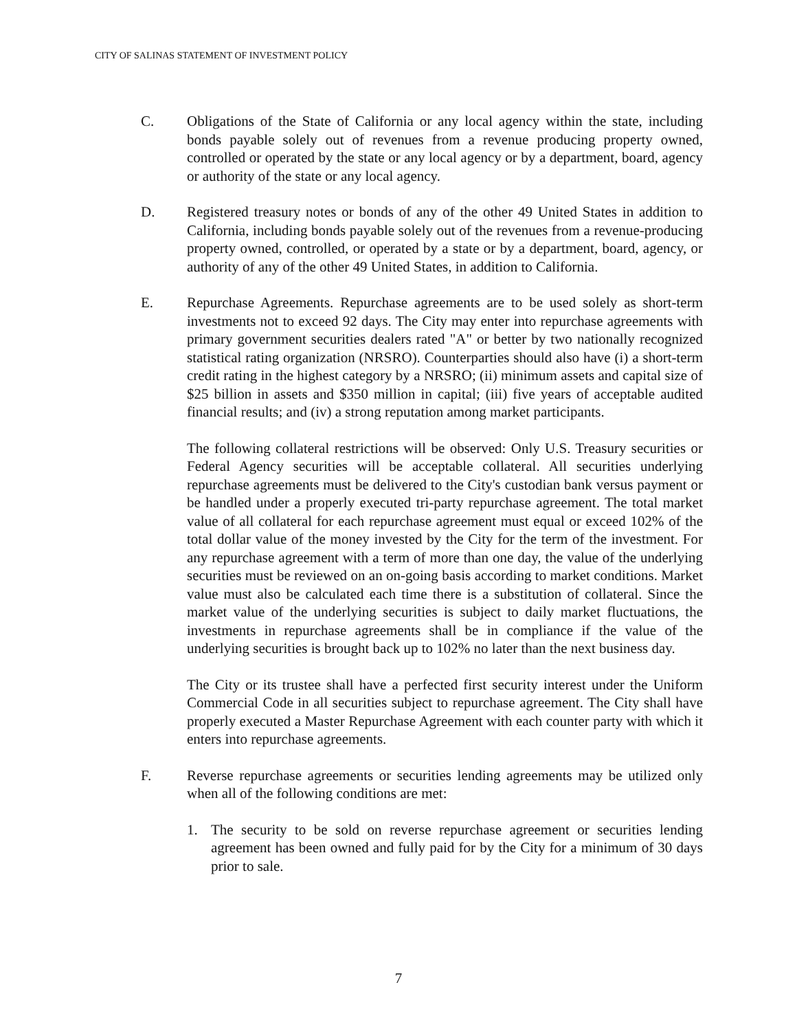CITY OF SALINAS STATEMENT OF INVESTMENT POLICY
C. Obligations of the State of California or any local agency within the state, including bonds payable solely out of revenues from a revenue producing property owned, controlled or operated by the state or any local agency or by a department, board, agency or authority of the state or any local agency.
D. Registered treasury notes or bonds of any of the other 49 United States in addition to California, including bonds payable solely out of the revenues from a revenue-producing property owned, controlled, or operated by a state or by a department, board, agency, or authority of any of the other 49 United States, in addition to California.
E. Repurchase Agreements. Repurchase agreements are to be used solely as short-term investments not to exceed 92 days. The City may enter into repurchase agreements with primary government securities dealers rated "A" or better by two nationally recognized statistical rating organization (NRSRO). Counterparties should also have (i) a short-term credit rating in the highest category by a NRSRO; (ii) minimum assets and capital size of $25 billion in assets and $350 million in capital; (iii) five years of acceptable audited financial results; and (iv) a strong reputation among market participants.
The following collateral restrictions will be observed: Only U.S. Treasury securities or Federal Agency securities will be acceptable collateral. All securities underlying repurchase agreements must be delivered to the City's custodian bank versus payment or be handled under a properly executed tri-party repurchase agreement. The total market value of all collateral for each repurchase agreement must equal or exceed 102% of the total dollar value of the money invested by the City for the term of the investment. For any repurchase agreement with a term of more than one day, the value of the underlying securities must be reviewed on an on-going basis according to market conditions. Market value must also be calculated each time there is a substitution of collateral. Since the market value of the underlying securities is subject to daily market fluctuations, the investments in repurchase agreements shall be in compliance if the value of the underlying securities is brought back up to 102% no later than the next business day.
The City or its trustee shall have a perfected first security interest under the Uniform Commercial Code in all securities subject to repurchase agreement. The City shall have properly executed a Master Repurchase Agreement with each counter party with which it enters into repurchase agreements.
F. Reverse repurchase agreements or securities lending agreements may be utilized only when all of the following conditions are met:
1. The security to be sold on reverse repurchase agreement or securities lending agreement has been owned and fully paid for by the City for a minimum of 30 days prior to sale.
7